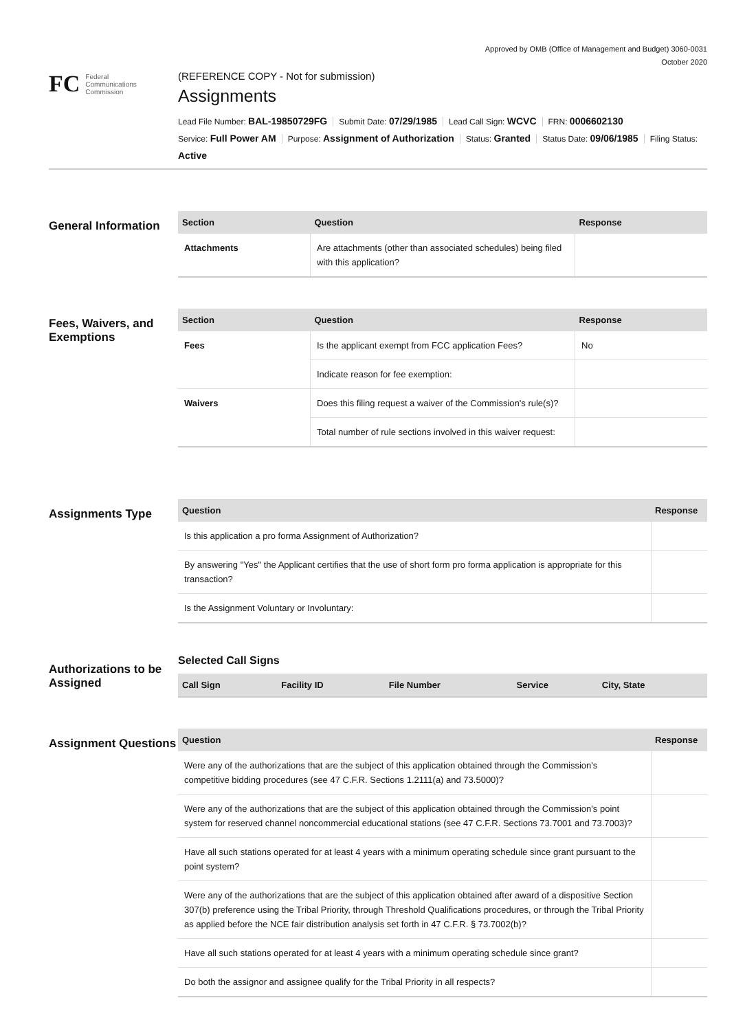Approved by OMB (Office of Management and Budget) 3060-0031
October 2020
FC
Federal
Communications
Commission
(REFERENCE COPY - Not for submission)
Assignments
Lead File Number: BAL-19850729FG Submit Date: 07/29/1985 Lead Call Sign: WCVC FRN: 0006602130
Service: Full Power AM Purpose: Assignment of Authorization Status: Granted Status Date: 09/06/1985 Filing Status: Active
General Information
| Section | Question | Response |
| --- | --- | --- |
| Attachments | Are attachments (other than associated schedules) being filed with this application? | |
Fees, Waivers, and Exemptions
| Section | Question | Response |
| --- | --- | --- |
| Fees | Is the applicant exempt from FCC application Fees? | No |
| | Indicate reason for fee exemption: | |
| Waivers | Does this filing request a waiver of the Commission's rule(s)? | |
| | Total number of rule sections involved in this waiver request: | |
Assignments Type
| Question | Response |
| --- | --- |
| Is this application a pro forma Assignment of Authorization? | |
| By answering "Yes" the Applicant certifies that the use of short form pro forma application is appropriate for this transaction? | |
| Is the Assignment Voluntary or Involuntary: | |
Authorizations to be Assigned
Selected Call Signs
| Call Sign | Facility ID | File Number | Service | City, State |
| --- | --- | --- | --- | --- |
Assignment Questions
| Question | Response |
| --- | --- |
| Were any of the authorizations that are the subject of this application obtained through the Commission's competitive bidding procedures (see 47 C.F.R. Sections 1.2111(a) and 73.5000)? | |
| Were any of the authorizations that are the subject of this application obtained through the Commission's point system for reserved channel noncommercial educational stations (see 47 C.F.R. Sections 73.7001 and 73.7003)? | |
| Have all such stations operated for at least 4 years with a minimum operating schedule since grant pursuant to the point system? | |
| Were any of the authorizations that are the subject of this application obtained after award of a dispositive Section 307(b) preference using the Tribal Priority, through Threshold Qualifications procedures, or through the Tribal Priority as applied before the NCE fair distribution analysis set forth in 47 C.F.R. § 73.7002(b)? | |
| Have all such stations operated for at least 4 years with a minimum operating schedule since grant? | |
| Do both the assignor and assignee qualify for the Tribal Priority in all respects? | |